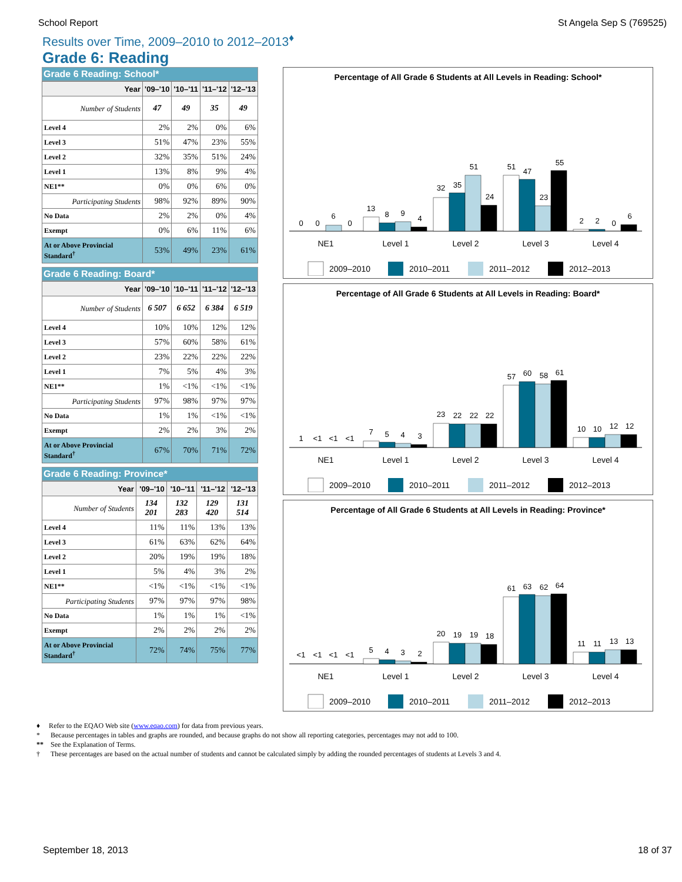School Report St Angela Sep S (769525)
Results over Time, 2009–2010 to 2012–2013<sup>♦</sup>
Grade 6: Reading
Grade 6 Reading: School*
| Year | '09–'10 | '10–'11 | '11–'12 | '12–'13 |
| --- | --- | --- | --- | --- |
| Number of Students | 47 | 49 | 35 | 49 |
| Level 4 | 2% | 2% | 0% | 6% |
| Level 3 | 51% | 47% | 23% | 55% |
| Level 2 | 32% | 35% | 51% | 24% |
| Level 1 | 13% | 8% | 9% | 4% |
| NE1** | 0% | 0% | 6% | 0% |
| Participating Students | 98% | 92% | 89% | 90% |
| No Data | 2% | 2% | 0% | 4% |
| Exempt | 0% | 6% | 11% | 6% |
| At or Above Provincial Standard<sup>†</sup> | 53% | 49% | 23% | 61% |
Grade 6 Reading: Board*
| Year | '09–'10 | '10–'11 | '11–'12 | '12–'13 |
| --- | --- | --- | --- | --- |
| Number of Students | 6 507 | 6 652 | 6 384 | 6 519 |
| Level 4 | 10% | 10% | 12% | 12% |
| Level 3 | 57% | 60% | 58% | 61% |
| Level 2 | 23% | 22% | 22% | 22% |
| Level 1 | 7% | 5% | 4% | 3% |
| NE1** | 1% | <1% | <1% | <1% |
| Participating Students | 97% | 98% | 97% | 97% |
| No Data | 1% | 1% | <1% | <1% |
| Exempt | 2% | 2% | 3% | 2% |
| At or Above Provincial Standard<sup>†</sup> | 67% | 70% | 71% | 72% |
Grade 6 Reading: Province*
| Year | '09–'10 | '10–'11 | '11–'12 | '12–'13 |
| --- | --- | --- | --- | --- |
| Number of Students | 134 201 | 132 283 | 129 420 | 131 514 |
| Level 4 | 11% | 11% | 13% | 13% |
| Level 3 | 61% | 63% | 62% | 64% |
| Level 2 | 20% | 19% | 19% | 18% |
| Level 1 | 5% | 4% | 3% | 2% |
| NE1** | <1% | <1% | <1% | <1% |
| Participating Students | 97% | 97% | 97% | 98% |
| No Data | 1% | 1% | 1% | <1% |
| Exempt | 2% | 2% | 2% | 2% |
| At or Above Provincial Standard<sup>†</sup> | 72% | 74% | 75% | 77% |
Percentage of All Grade 6 Students at All Levels in Reading: School*
0
0
6
0
13
8
9
4
32
35
51
24
51
47
23
55
2
2
0
6
NE1
Level 1
Level 2
Level 3
Level 4
2009–2010
2010–2011
2011–2012
2012–2013
Percentage of All Grade 6 Students at All Levels in Reading: Board*
1
<1
<1
<1
7
5
4
3
23
22
22
22
57
60
58
61
10
10
12
12
NE1
Level 1
Level 2
Level 3
Level 4
2009–2010
2010–2011
2011–2012
2012–2013
Percentage of All Grade 6 Students at All Levels in Reading: Province*
<1
<1
<1
<1
5
4
3
2
20
19
19
18
61
63
62
64
11
11
13
13
NE1
Level 1
Level 2
Level 3
Level 4
2009–2010
2010–2011
2011–2012
2012–2013
♦ Refer to the EQAO Web site (www.eqao.com) for data from previous years.
* Because percentages in tables and graphs are rounded, and because graphs do not show all reporting categories, percentages may not add to 100.
** See the Explanation of Terms.
† These percentages are based on the actual number of students and cannot be calculated simply by adding the rounded percentages of students at Levels 3 and 4.
September 18, 2013 18 of 37